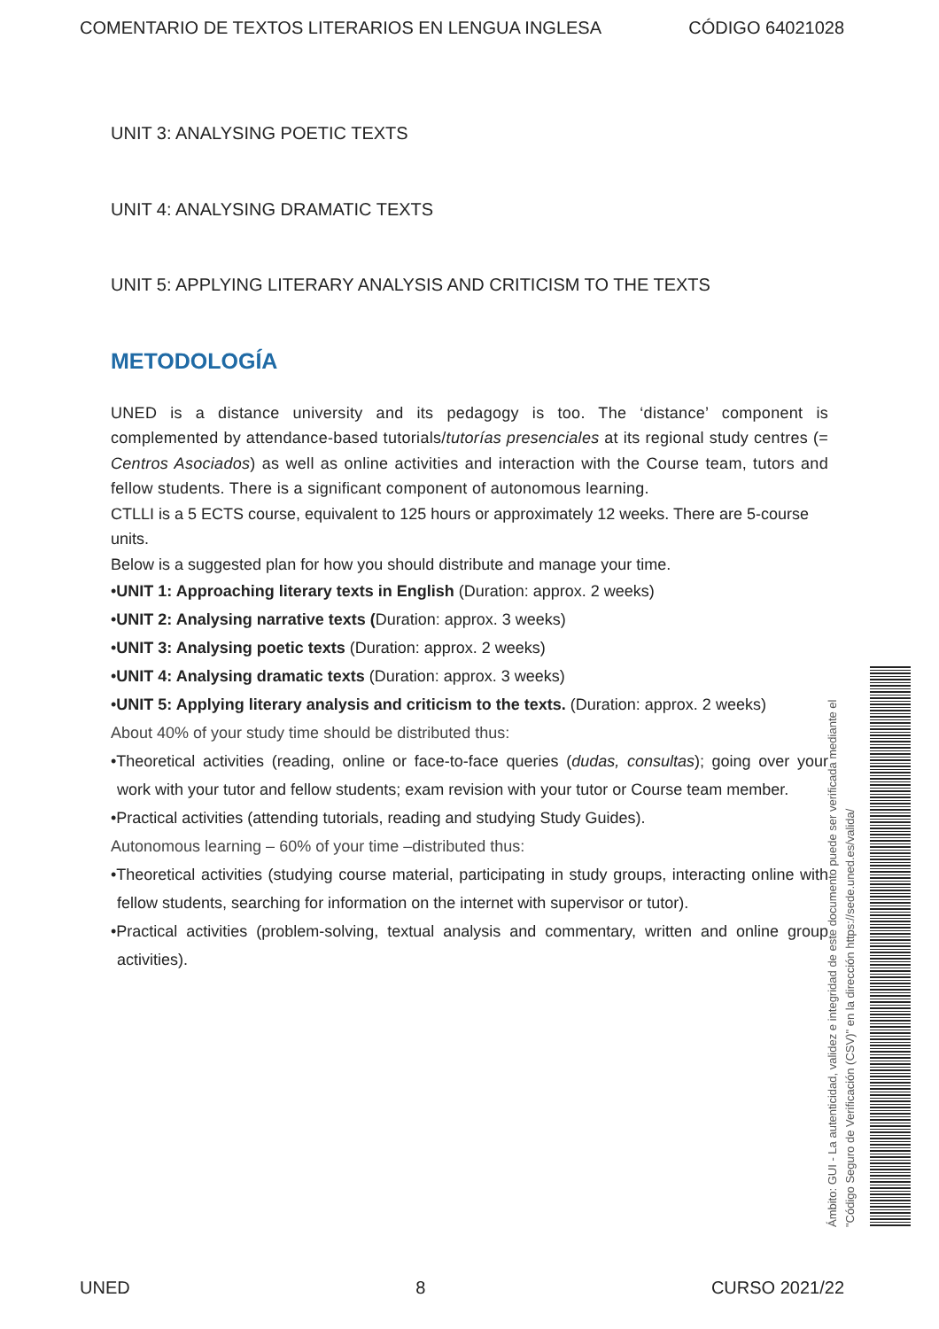COMENTARIO DE TEXTOS LITERARIOS EN LENGUA INGLESA CÓDIGO 64021028
UNIT 3: ANALYSING POETIC TEXTS
UNIT 4: ANALYSING DRAMATIC TEXTS
UNIT 5: APPLYING LITERARY ANALYSIS AND CRITICISM TO THE TEXTS
METODOLOGÍA
UNED is a distance university and its pedagogy is too. The ‘distance’ component is complemented by attendance-based tutorials/tutorías presenciales at its regional study centres (= Centros Asociados) as well as online activities and interaction with the Course team, tutors and fellow students. There is a significant component of autonomous learning.
CTLLI is a 5 ECTS course, equivalent to 125 hours or approximately 12 weeks. There are 5-course units.
Below is a suggested plan for how you should distribute and manage your time.
•UNIT 1: Approaching literary texts in English (Duration: approx. 2 weeks)
•UNIT 2: Analysing narrative texts (Duration: approx. 3 weeks)
•UNIT 3: Analysing poetic texts (Duration: approx. 2 weeks)
•UNIT 4: Analysing dramatic texts (Duration: approx. 3 weeks)
•UNIT 5: Applying literary analysis and criticism to the texts. (Duration: approx. 2 weeks)
About 40% of your study time should be distributed thus:
•Theoretical activities (reading, online or face-to-face queries (dudas, consultas); going over your work with your tutor and fellow students; exam revision with your tutor or Course team member.
•Practical activities (attending tutorials, reading and studying Study Guides).
Autonomous learning – 60% of your time –distributed thus:
•Theoretical activities (studying course material, participating in study groups, interacting online with fellow students, searching for information on the internet with supervisor or tutor).
•Practical activities (problem-solving, textual analysis and commentary, written and online group activities).
Ámbito: GUI - La autenticidad, validez e integridad de este documento puede ser verificada mediante el "Código Seguro de Verificación (CSV)" en la dirección https://sede.uned.es/valida/
UNED 8 CURSO 2021/22